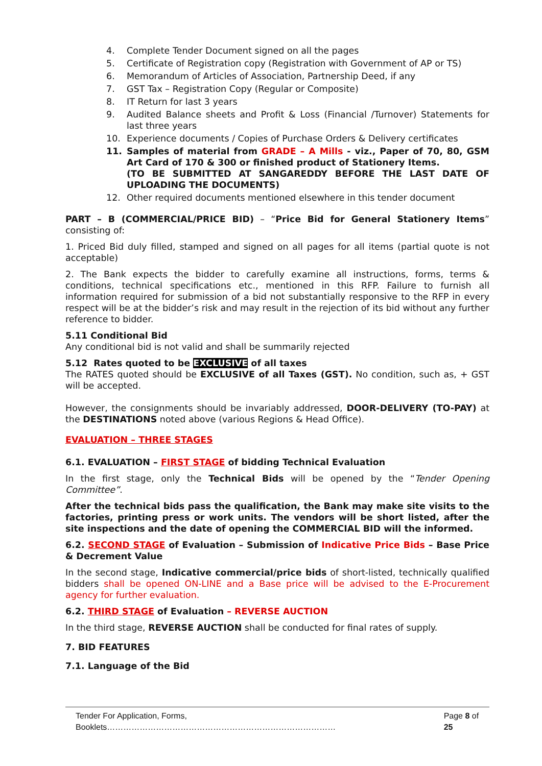4. Complete Tender Document signed on all the pages
5. Certificate of Registration copy (Registration with Government of AP or TS)
6. Memorandum of Articles of Association, Partnership Deed, if any
7. GST Tax – Registration Copy (Regular or Composite)
8. IT Return for last 3 years
9. Audited Balance sheets and Profit & Loss (Financial /Turnover) Statements for last three years
10. Experience documents / Copies of Purchase Orders & Delivery certificates
11. Samples of material from GRADE – A Mills - viz., Paper of 70, 80, GSM Art Card of 170 & 300 or finished product of Stationery Items.
(TO BE SUBMITTED AT SANGAREDDY BEFORE THE LAST DATE OF UPLOADING THE DOCUMENTS)
12. Other required documents mentioned elsewhere in this tender document
PART – B (COMMERCIAL/PRICE BID) – “Price Bid for General Stationery Items” consisting of:
1. Priced Bid duly filled, stamped and signed on all pages for all items (partial quote is not acceptable)
2. The Bank expects the bidder to carefully examine all instructions, forms, terms & conditions, technical specifications etc., mentioned in this RFP. Failure to furnish all information required for submission of a bid not substantially responsive to the RFP in every respect will be at the bidder’s risk and may result in the rejection of its bid without any further reference to bidder.
5.11 Conditional Bid
Any conditional bid is not valid and shall be summarily rejected
5.12 Rates quoted to be EXCLUSIVE of all taxes
The RATES quoted should be EXCLUSIVE of all Taxes (GST). No condition, such as, + GST will be accepted.
However, the consignments should be invariably addressed, DOOR-DELIVERY (TO-PAY) at the DESTINATIONS noted above (various Regions & Head Office).
EVALUATION – THREE STAGES
6.1. EVALUATION – FIRST STAGE of bidding Technical Evaluation
In the first stage, only the Technical Bids will be opened by the “Tender Opening Committee”.
After the technical bids pass the qualification, the Bank may make site visits to the factories, printing press or work units. The vendors will be short listed, after the site inspections and the date of opening the COMMERCIAL BID will the informed.
6.2. SECOND STAGE of Evaluation – Submission of Indicative Price Bids – Base Price & Decrement Value
In the second stage, Indicative commercial/price bids of short-listed, technically qualified bidders shall be opened ON-LINE and a Base price will be advised to the E-Procurement agency for further evaluation.
6.2. THIRD STAGE of Evaluation – REVERSE AUCTION
In the third stage, REVERSE AUCTION shall be conducted for final rates of supply.
7. BID FEATURES
7.1. Language of the Bid
Tender For Application, Forms, Booklets………………………………………………………………………… Page 8 of 25